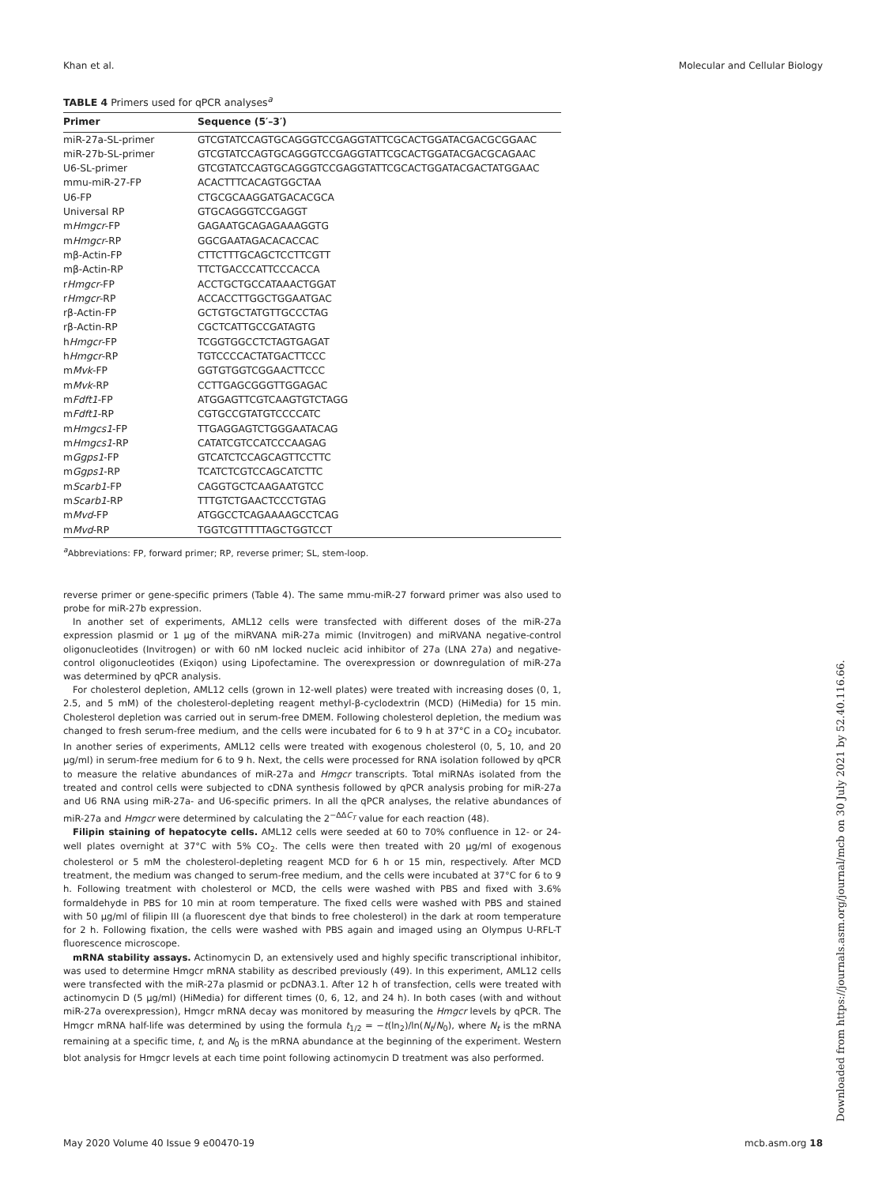Khan et al. Molecular and Cellular Biology
TABLE 4 Primers used for qPCR analyses<sup>a</sup>
| Primer | Sequence (5′–3′) |
| --- | --- |
| miR-27a-SL-primer | GTCGTATCCAGTGCAGGGTCCGAGGTATTCGCACTGGATACGACGCGGAAC |
| miR-27b-SL-primer | GTCGTATCCAGTGCAGGGTCCGAGGTATTCGCACTGGATACGACGCAGAAC |
| U6-SL-primer | GTCGTATCCAGTGCAGGGTCCGAGGTATTCGCACTGGATACGACTATGGAAC |
| mmu-miR-27-FP | ACACTTTCACAGTGGCTAA |
| U6-FP | CTGCGCAAGGATGACACGCA |
| Universal RP | GTGCAGGGTCCGAGGT |
| m Hmgcr -FP | GAGAATGCAGAGAAAGGTG |
| m Hmgcr -RP | GGCGAATAGACACACCAC |
| mβ-Actin-FP | CTTCTTTGCAGCTCCTTCGTT |
| mβ-Actin-RP | TTCTGACCCATTCCCACCA |
| r Hmgcr -FP | ACCTGCTGCCATAAACTGGAT |
| r Hmgcr -RP | ACCACCTTGGCTGGAATGAC |
| rβ-Actin-FP | GCTGTGCTATGTTGCCCTAG |
| rβ-Actin-RP | CGCTCATTGCCGATAGTG |
| h Hmgcr -FP | TCGGTGGCCTCTAGTGAGAT |
| h Hmgcr -RP | TGTCCCCACTATGACTTCCC |
| m Mvk -FP | GGTGTGGTCGGAACTTCCC |
| m Mvk -RP | CCTTGAGCGGGTTGGAGAC |
| m Fdft1 -FP | ATGGAGTTCGTCAAGTGTCTAGG |
| m Fdft1 -RP | CGTGCCGTATGTCCCCATC |
| m Hmgcs1 -FP | TTGAGGAGTCTGGGAATACAG |
| m Hmgcs1 -RP | CATATCGTCCATCCCAAGAG |
| m Ggps1 -FP | GTCATCTCCAGCAGTTCCTTC |
| m Ggps1 -RP | TCATCTCGTCCAGCATCTTC |
| m Scarb1 -FP | CAGGTGCTCAAGAATGTCC |
| m Scarb1 -RP | TTTGTCTGAACTCCCTGTAG |
| m Mvd -FP | ATGGCCTCAGAAAAGCCTCAG |
| m Mvd -RP | TGGTCGTTTTTAGCTGGTCCT |
<sup>a</sup> Abbreviations: FP, forward primer; RP, reverse primer; SL, stem-loop.
reverse primer or gene-specific primers (Table 4). The same mmu-miR-27 forward primer was also used to probe for miR-27b expression.
In another set of experiments, AML12 cells were transfected with different doses of the miR-27a expression plasmid or 1 μg of the miRVANA miR-27a mimic (Invitrogen) and miRVANA negative-control oligonucleotides (Invitrogen) or with 60 nM locked nucleic acid inhibitor of 27a (LNA 27a) and negative-control oligonucleotides (Exiqon) using Lipofectamine. The overexpression or downregulation of miR-27a was determined by qPCR analysis.
For cholesterol depletion, AML12 cells (grown in 12-well plates) were treated with increasing doses (0, 1, 2.5, and 5 mM) of the cholesterol-depleting reagent methyl-β-cyclodextrin (MCD) (HiMedia) for 15 min. Cholesterol depletion was carried out in serum-free DMEM. Following cholesterol depletion, the medium was changed to fresh serum-free medium, and the cells were incubated for 6 to 9 h at 37°C in a CO<sub>2</sub> incubator. In another series of experiments, AML12 cells were treated with exogenous cholesterol (0, 5, 10, and 20 μg/ml) in serum-free medium for 6 to 9 h. Next, the cells were processed for RNA isolation followed by qPCR to measure the relative abundances of miR-27a and Hmgcr transcripts. Total miRNAs isolated from the treated and control cells were subjected to cDNA synthesis followed by qPCR analysis probing for miR-27a and U6 RNA using miR-27a- and U6-specific primers. In all the qPCR analyses, the relative abundances of miR-27a and Hmgcr were determined by calculating the 2<sup>−ΔΔC<sub>T</sub></sup> value for each reaction (48).
Filipin staining of hepatocyte cells. AML12 cells were seeded at 60 to 70% confluence in 12- or 24-well plates overnight at 37°C with 5% CO<sub>2</sub>. The cells were then treated with 20 μg/ml of exogenous cholesterol or 5 mM the cholesterol-depleting reagent MCD for 6 h or 15 min, respectively. After MCD treatment, the medium was changed to serum-free medium, and the cells were incubated at 37°C for 6 to 9 h. Following treatment with cholesterol or MCD, the cells were washed with PBS and fixed with 3.6% formaldehyde in PBS for 10 min at room temperature. The fixed cells were washed with PBS and stained with 50 μg/ml of filipin III (a fluorescent dye that binds to free cholesterol) in the dark at room temperature for 2 h. Following fixation, the cells were washed with PBS again and imaged using an Olympus U-RFL-T fluorescence microscope.
mRNA stability assays. Actinomycin D, an extensively used and highly specific transcriptional inhibitor, was used to determine Hmgcr mRNA stability as described previously (49). In this experiment, AML12 cells were transfected with the miR-27a plasmid or pcDNA3.1. After 12 h of transfection, cells were treated with actinomycin D (5 μg/ml) (HiMedia) for different times (0, 6, 12, and 24 h). In both cases (with and without miR-27a overexpression), Hmgcr mRNA decay was monitored by measuring the Hmgcr levels by qPCR. The Hmgcr mRNA half-life was determined by using the formula t<sub>1/2</sub> = −t(ln<sub>2</sub>)/ln(N<sub>t</sub>/N<sub>0</sub>), where N<sub>t</sub> is the mRNA remaining at a specific time, t, and N<sub>0</sub> is the mRNA abundance at the beginning of the experiment. Western blot analysis for Hmgcr levels at each time point following actinomycin D treatment was also performed.
Downloaded from https://journals.asm.org/journal/mcb on 30 July 2021 by 52.40.116.66.
May 2020 Volume 40 Issue 9 e00470-19 mcb.asm.org 18